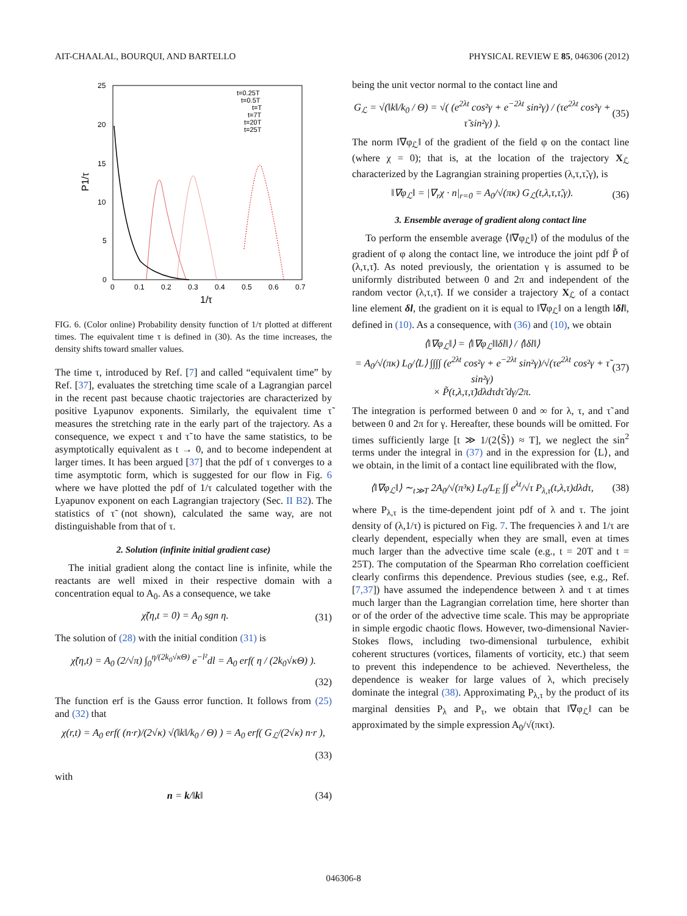AIT-CHAALAL, BOURQUI, AND BARTELLO PHYSICAL REVIEW E 85, 046306 (2012)
25
20
15
10
5
0
0
0.1
0.2
0.3
0.4
0.5
0.6
0.7
1/τ
P1/τ
t=0.25T
t=0.5T
t=T
t=7T
t=20T
t=25T
FIG. 6. (Color online) Probability density function of 1/τ plotted at different times. The equivalent time τ is defined in (30). As the time increases, the density shifts toward smaller values.
The time τ, introduced by Ref. [7] and called “equivalent time” by Ref. [37], evaluates the stretching time scale of a Lagrangian parcel in the recent past because chaotic trajectories are characterized by positive Lyapunov exponents. Similarly, the equivalent time τ̃ measures the stretching rate in the early part of the trajectory. As a consequence, we expect τ and τ̃ to have the same statistics, to be asymptotically equivalent as t → 0, and to become independent at larger times. It has been argued [37] that the pdf of τ converges to a time asymptotic form, which is suggested for our flow in Fig. 6 where we have plotted the pdf of 1/τ calculated together with the Lyapunov exponent on each Lagrangian trajectory (Sec. II B2). The statistics of τ̃ (not shown), calculated the same way, are not distinguishable from that of τ.
2. Solution (infinite initial gradient case)
The initial gradient along the contact line is infinite, while the reactants are well mixed in their respective domain with a concentration equal to A<sub>0</sub>. As a consequence, we take
χ̃(η,t = 0) = A<sub>0</sub> sgn η. (31)
The solution of (28) with the initial condition (31) is
χ̃(η,t) = A<sub>0</sub> (2/√π) ∫<sub>0</sub><sup>η/(2k<sub>0</sub>√κΘ)</sup> e<sup>−l²</sup>dl = A<sub>0</sub> erf( η / (2k<sub>0</sub>√κΘ) ).
(32)
The function erf is the Gauss error function. It follows from (25) and (32) that
χ(r,t) = A<sub>0</sub> erf( (n·r)/(2√κ) √(‖k‖/k<sub>0</sub> / Θ) ) = A<sub>0</sub> erf( G<sub>ℒ</sub>/(2√κ) n·r ),
(33)
with
n = k/‖k‖ (34)
being the unit vector normal to the contact line and
G<sub>ℒ</sub> = √(‖k‖/k<sub>0</sub> / Θ) = √( (e<sup>2λt</sup> cos²γ + e<sup>−2λt</sup> sin²γ) / (τe<sup>2λt</sup> cos²γ + τ̃ sin²γ) ). (35)
The norm ‖∇φ<sub>ℒ</sub>‖ of the gradient of the field φ on the contact line (where χ = 0); that is, at the location of the trajectory X<sub>ℒ</sub> characterized by the Lagrangian straining properties (λ,τ,τ̃,γ), is
‖∇φ<sub>ℒ</sub>‖ = |∇<sub>r</sub>χ · n|<sub>r=0</sub> = A<sub>0</sub>/√(πκ) G<sub>ℒ</sub>(t,λ,τ,τ̃,γ). (36)
3. Ensemble average of gradient along contact line
To perform the ensemble average ⟨‖∇φ<sub>ℒ</sub>‖⟩ of the modulus of the gradient of φ along the contact line, we introduce the joint pdf P̃ of (λ,τ,τ̃). As noted previously, the orientation γ is assumed to be uniformly distributed between 0 and 2π and independent of the random vector (λ,τ,τ̃). If we consider a trajectory X<sub>ℒ</sub> of a contact line element δl, the gradient on it is equal to ‖∇φ<sub>ℒ</sub>‖ on a length ‖δl‖, defined in (10). As a consequence, with (36) and (10), we obtain
⟨‖∇φ<sub>ℒ</sub>‖⟩ = ⟨‖∇φ<sub>ℒ</sub>‖‖δl‖⟩ / ⟨‖δl‖⟩
= A<sub>0</sub>/√(πκ) L<sub>0</sub>/⟨L⟩ ∫∫∫∫ (e<sup>2λt</sup> cos²γ + e<sup>−2λt</sup> sin²γ)/√(τe<sup>2λt</sup> cos²γ + τ̃ sin²γ)
× P̃(t,λ,τ,τ̃)dλdτdτ̃ dγ/2π. (37)
The integration is performed between 0 and ∞ for λ, τ, and τ̃ and between 0 and 2π for γ. Hereafter, these bounds will be omitted. For times sufficiently large [t ≫ 1/(2⟨S̃⟩) ≈ T], we neglect the sin<sup>2</sup> terms under the integral in (37) and in the expression for ⟨L⟩, and we obtain, in the limit of a contact line equilibrated with the flow,
⟨‖∇φ<sub>ℒ</sub>‖⟩ ∼<sub>t≫T</sub> 2A<sub>0</sub>/√(π³κ) L<sub>0</sub>/L<sub>E</sub> ∫∫ e<sup>λt</sup>/√τ P<sub>λ,τ</sub>(t,λ,τ)dλdτ, (38)
where P<sub>λ,τ</sub> is the time-dependent joint pdf of λ and τ. The joint density of (λ,1/τ) is pictured on Fig. 7. The frequencies λ and 1/τ are clearly dependent, especially when they are small, even at times much larger than the advective time scale (e.g., t = 20T and t = 25T). The computation of the Spearman Rho correlation coefficient clearly confirms this dependence. Previous studies (see, e.g., Ref. [7,37]) have assumed the independence between λ and τ at times much larger than the Lagrangian correlation time, here shorter than or of the order of the advective time scale. This may be appropriate in simple ergodic chaotic flows. However, two-dimensional Navier-Stokes flows, including two-dimensional turbulence, exhibit coherent structures (vortices, filaments of vorticity, etc.) that seem to prevent this independence to be achieved. Nevertheless, the dependence is weaker for large values of λ, which precisely dominate the integral (38). Approximating P<sub>λ,τ</sub> by the product of its marginal densities P<sub>λ</sub> and P<sub>τ</sub>, we obtain that ‖∇φ<sub>ℒ</sub>‖ can be approximated by the simple expression A<sub>0</sub>/√(πκτ).
046306-8